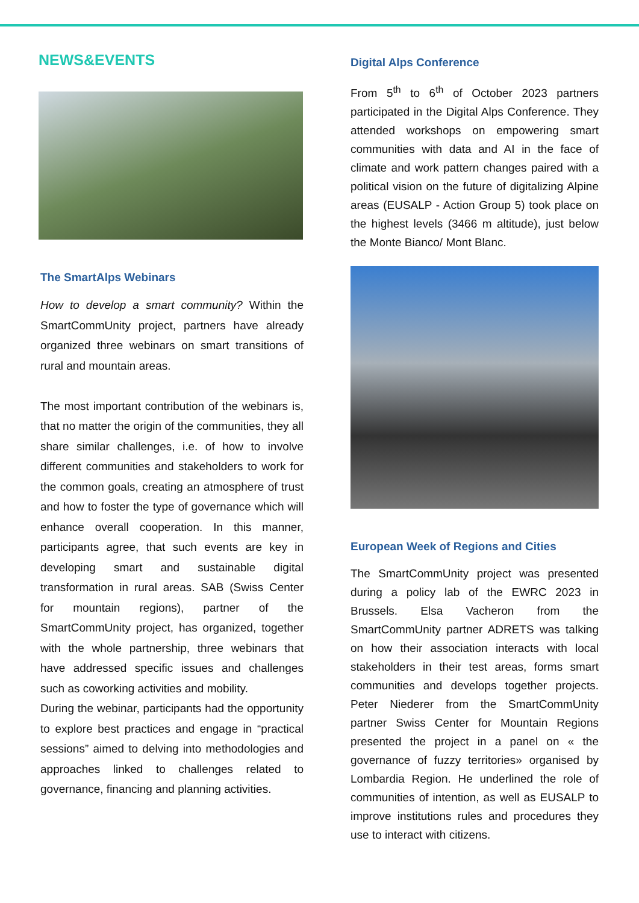NEWS&EVENTS
The SmartAlps Webinars
How to develop a smart community? Within the SmartCommUnity project, partners have already organized three webinars on smart transitions of rural and mountain areas.
The most important contribution of the webinars is, that no matter the origin of the communities, they all share similar challenges, i.e. of how to involve different communities and stakeholders to work for the common goals, creating an atmosphere of trust and how to foster the type of governance which will enhance overall cooperation. In this manner, participants agree, that such events are key in developing smart and sustainable digital transformation in rural areas. SAB (Swiss Center for mountain regions), partner of the SmartCommUnity project, has organized, together with the whole partnership, three webinars that have addressed specific issues and challenges such as coworking activities and mobility.
During the webinar, participants had the opportunity to explore best practices and engage in “practical sessions” aimed to delving into methodologies and approaches linked to challenges related to governance, financing and planning activities.
Digital Alps Conference
From 5<sup>th</sup> to 6<sup>th</sup> of October 2023 partners participated in the Digital Alps Conference. They attended workshops on empowering smart communities with data and AI in the face of climate and work pattern changes paired with a political vision on the future of digitalizing Alpine areas (EUSALP - Action Group 5) took place on the highest levels (3466 m altitude), just below the Monte Bianco/ Mont Blanc.
European Week of Regions and Cities
The SmartCommUnity project was presented during a policy lab of the EWRC 2023 in Brussels. Elsa Vacheron from the SmartCommUnity partner ADRETS was talking on how their association interacts with local stakeholders in their test areas, forms smart communities and develops together projects. Peter Niederer from the SmartCommUnity partner Swiss Center for Mountain Regions presented the project in a panel on « the governance of fuzzy territories» organised by Lombardia Region. He underlined the role of communities of intention, as well as EUSALP to improve institutions rules and procedures they use to interact with citizens.